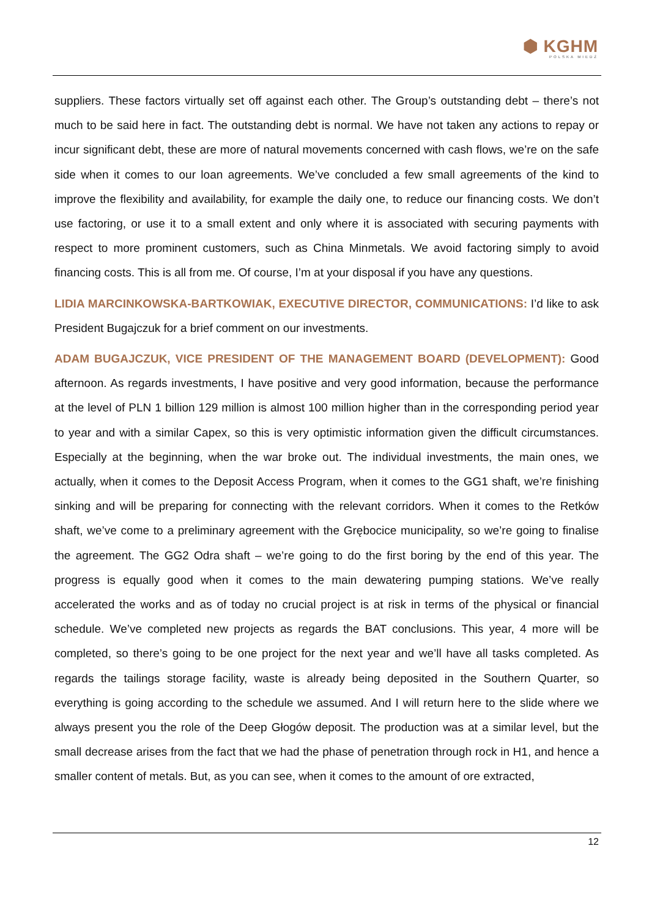⬢ KGHM
POLSKA MIEDŹ
suppliers. These factors virtually set off against each other. The Group’s outstanding debt – there’s not much to be said here in fact. The outstanding debt is normal. We have not taken any actions to repay or incur significant debt, these are more of natural movements concerned with cash flows, we’re on the safe side when it comes to our loan agreements. We’ve concluded a few small agreements of the kind to improve the flexibility and availability, for example the daily one, to reduce our financing costs. We don’t use factoring, or use it to a small extent and only where it is associated with securing payments with respect to more prominent customers, such as China Minmetals. We avoid factoring simply to avoid financing costs. This is all from me. Of course, I’m at your disposal if you have any questions.
LIDIA MARCINKOWSKA-BARTKOWIAK, EXECUTIVE DIRECTOR, COMMUNICATIONS: I’d like to ask President Bugajczuk for a brief comment on our investments.
ADAM BUGAJCZUK, VICE PRESIDENT OF THE MANAGEMENT BOARD (DEVELOPMENT): Good afternoon. As regards investments, I have positive and very good information, because the performance at the level of PLN 1 billion 129 million is almost 100 million higher than in the corresponding period year to year and with a similar Capex, so this is very optimistic information given the difficult circumstances. Especially at the beginning, when the war broke out. The individual investments, the main ones, we actually, when it comes to the Deposit Access Program, when it comes to the GG1 shaft, we’re finishing sinking and will be preparing for connecting with the relevant corridors. When it comes to the Retków shaft, we’ve come to a preliminary agreement with the Grębocice municipality, so we’re going to finalise the agreement. The GG2 Odra shaft – we’re going to do the first boring by the end of this year. The progress is equally good when it comes to the main dewatering pumping stations. We’ve really accelerated the works and as of today no crucial project is at risk in terms of the physical or financial schedule. We’ve completed new projects as regards the BAT conclusions. This year, 4 more will be completed, so there’s going to be one project for the next year and we’ll have all tasks completed. As regards the tailings storage facility, waste is already being deposited in the Southern Quarter, so everything is going according to the schedule we assumed. And I will return here to the slide where we always present you the role of the Deep Głogów deposit. The production was at a similar level, but the small decrease arises from the fact that we had the phase of penetration through rock in H1, and hence a smaller content of metals. But, as you can see, when it comes to the amount of ore extracted,
12